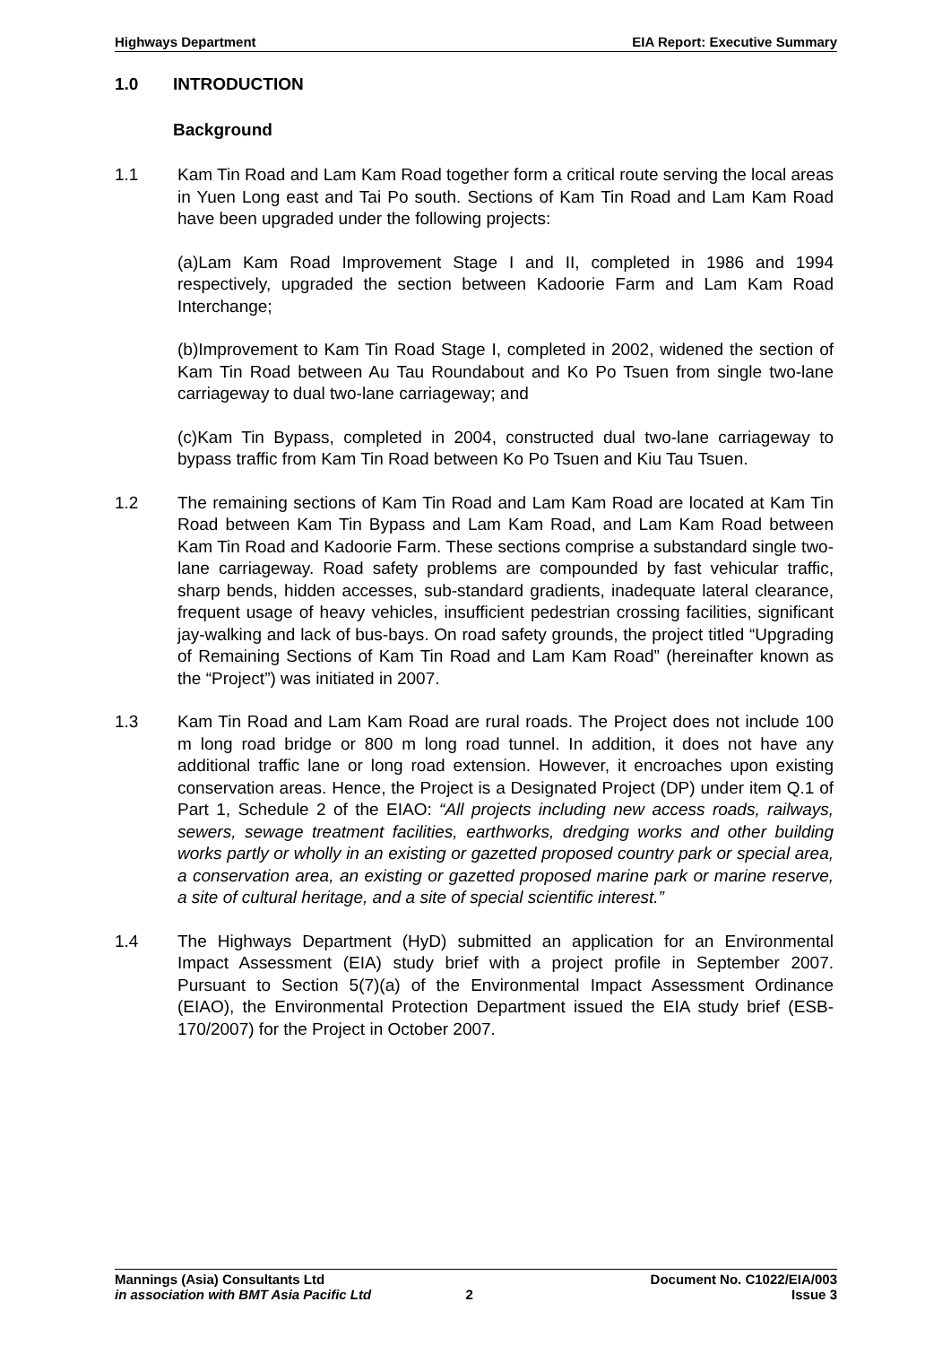Highways Department EIA Report: Executive Summary
1.0 INTRODUCTION
Background
1.1 Kam Tin Road and Lam Kam Road together form a critical route serving the local areas in Yuen Long east and Tai Po south. Sections of Kam Tin Road and Lam Kam Road have been upgraded under the following projects:
(a)Lam Kam Road Improvement Stage I and II, completed in 1986 and 1994 respectively, upgraded the section between Kadoorie Farm and Lam Kam Road Interchange;
(b)Improvement to Kam Tin Road Stage I, completed in 2002, widened the section of Kam Tin Road between Au Tau Roundabout and Ko Po Tsuen from single two-lane carriageway to dual two-lane carriageway; and
(c)Kam Tin Bypass, completed in 2004, constructed dual two-lane carriageway to bypass traffic from Kam Tin Road between Ko Po Tsuen and Kiu Tau Tsuen.
1.2 The remaining sections of Kam Tin Road and Lam Kam Road are located at Kam Tin Road between Kam Tin Bypass and Lam Kam Road, and Lam Kam Road between Kam Tin Road and Kadoorie Farm. These sections comprise a substandard single two-lane carriageway. Road safety problems are compounded by fast vehicular traffic, sharp bends, hidden accesses, sub-standard gradients, inadequate lateral clearance, frequent usage of heavy vehicles, insufficient pedestrian crossing facilities, significant jay-walking and lack of bus-bays. On road safety grounds, the project titled “Upgrading of Remaining Sections of Kam Tin Road and Lam Kam Road” (hereinafter known as the “Project”) was initiated in 2007.
1.3 Kam Tin Road and Lam Kam Road are rural roads. The Project does not include 100 m long road bridge or 800 m long road tunnel. In addition, it does not have any additional traffic lane or long road extension. However, it encroaches upon existing conservation areas. Hence, the Project is a Designated Project (DP) under item Q.1 of Part 1, Schedule 2 of the EIAO: “All projects including new access roads, railways, sewers, sewage treatment facilities, earthworks, dredging works and other building works partly or wholly in an existing or gazetted proposed country park or special area, a conservation area, an existing or gazetted proposed marine park or marine reserve, a site of cultural heritage, and a site of special scientific interest.”
1.4 The Highways Department (HyD) submitted an application for an Environmental Impact Assessment (EIA) study brief with a project profile in September 2007. Pursuant to Section 5(7)(a) of the Environmental Impact Assessment Ordinance (EIAO), the Environmental Protection Department issued the EIA study brief (ESB-170/2007) for the Project in October 2007.
Mannings (Asia) Consultants Ltd Document No. C1022/EIA/003
in association with BMT Asia Pacific Ltd 2 Issue 3